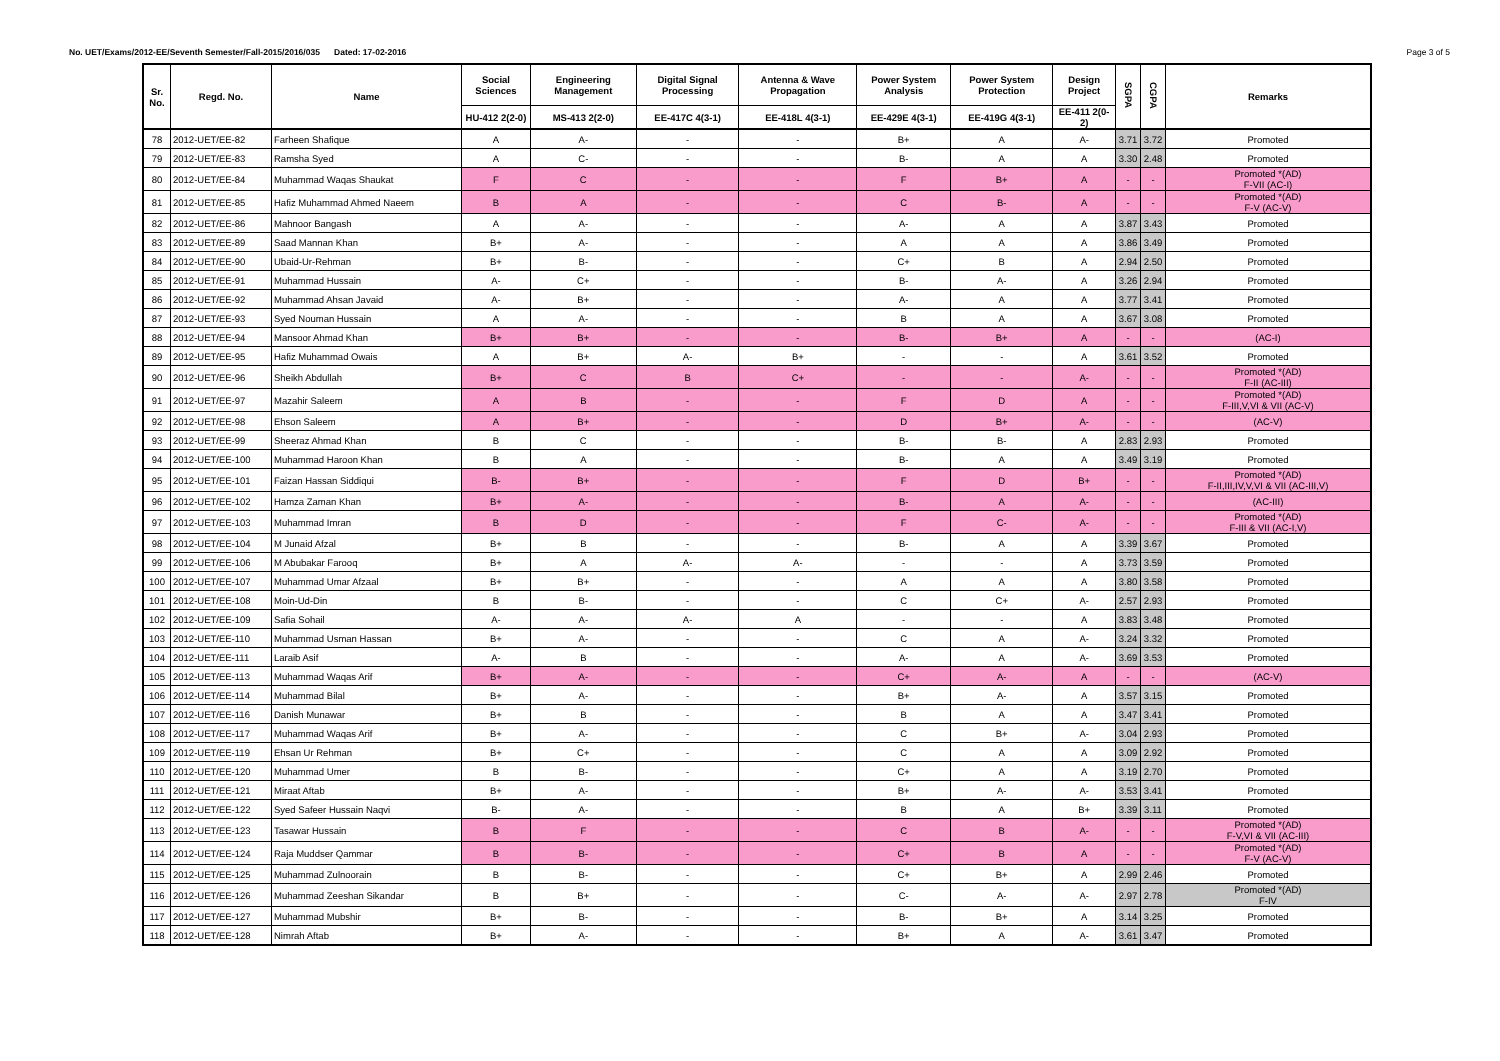No. UET/Exams/2012-EE/Seventh Semester/Fall-2015/2016/035 Dated: 17-02-2016 Page 3 of 5
| Sr. No. | Regd. No. | Name | Social Sciences | Engineering Management | Digital Signal Processing | Antenna & Wave Propagation | Power System Analysis | Power System Protection | Design Project | SGPA | CGPA | Remarks |
| --- | --- | --- | --- | --- | --- | --- | --- | --- | --- | --- | --- | --- |
| | | | HU-412 2(2-0) | MS-413 2(2-0) | EE-417C 4(3-1) | EE-418L 4(3-1) | EE-429E 4(3-1) | EE-419G 4(3-1) | EE-411 2(0-2) | | | |
| 78 | 2012-UET/EE-82 | Farheen Shafique | A | A- | - | - | B+ | A | A- | 3.71 | 3.72 | Promoted |
| 79 | 2012-UET/EE-83 | Ramsha Syed | A | C- | - | - | B- | A | A | 3.30 | 2.48 | Promoted |
| 80 | 2012-UET/EE-84 | Muhammad Waqas Shaukat | F | C | - | - | F | B+ | A | - | - | Promoted *(AD) F-VII (AC-I) |
| 81 | 2012-UET/EE-85 | Hafiz Muhammad Ahmed Naeem | B | A | - | - | C | B- | A | - | - | Promoted *(AD) F-V (AC-V) |
| 82 | 2012-UET/EE-86 | Mahnoor Bangash | A | A- | - | - | A- | A | A | 3.87 | 3.43 | Promoted |
| 83 | 2012-UET/EE-89 | Saad Mannan Khan | B+ | A- | - | - | A | A | A | 3.86 | 3.49 | Promoted |
| 84 | 2012-UET/EE-90 | Ubaid-Ur-Rehman | B+ | B- | - | - | C+ | B | A | 2.94 | 2.50 | Promoted |
| 85 | 2012-UET/EE-91 | Muhammad Hussain | A- | C+ | - | - | B- | A- | A | 3.26 | 2.94 | Promoted |
| 86 | 2012-UET/EE-92 | Muhammad Ahsan Javaid | A- | B+ | - | - | A- | A | A | 3.77 | 3.41 | Promoted |
| 87 | 2012-UET/EE-93 | Syed Nouman Hussain | A | A- | - | - | B | A | A | 3.67 | 3.08 | Promoted |
| 88 | 2012-UET/EE-94 | Mansoor Ahmad Khan | B+ | B+ | - | - | B- | B+ | A | - | - | (AC-I) |
| 89 | 2012-UET/EE-95 | Hafiz Muhammad Owais | A | B+ | A- | B+ | - | - | A | 3.61 | 3.52 | Promoted |
| 90 | 2012-UET/EE-96 | Sheikh Abdullah | B+ | C | B | C+ | - | - | A- | - | - | Promoted *(AD) F-II (AC-III) |
| 91 | 2012-UET/EE-97 | Mazahir Saleem | A | B | - | - | F | D | A | - | - | Promoted *(AD) F-III,V,VI & VII (AC-V) |
| 92 | 2012-UET/EE-98 | Ehson Saleem | A | B+ | - | - | D | B+ | A- | - | - | (AC-V) |
| 93 | 2012-UET/EE-99 | Sheeraz Ahmad Khan | B | C | - | - | B- | B- | A | 2.83 | 2.93 | Promoted |
| 94 | 2012-UET/EE-100 | Muhammad Haroon Khan | B | A | - | - | B- | A | A | 3.49 | 3.19 | Promoted |
| 95 | 2012-UET/EE-101 | Faizan Hassan Siddiqui | B- | B+ | - | - | F | D | B+ | - | - | Promoted *(AD) F-II,III,IV,V,VI & VII (AC-III,V) |
| 96 | 2012-UET/EE-102 | Hamza Zaman Khan | B+ | A- | - | - | B- | A | A- | - | - | (AC-III) |
| 97 | 2012-UET/EE-103 | Muhammad Imran | B | D | - | - | F | C- | A- | - | - | Promoted *(AD) F-III & VII (AC-I,V) |
| 98 | 2012-UET/EE-104 | M Junaid Afzal | B+ | B | - | - | B- | A | A | 3.39 | 3.67 | Promoted |
| 99 | 2012-UET/EE-106 | M Abubakar Farooq | B+ | A | A- | A- | - | - | A | 3.73 | 3.59 | Promoted |
| 100 | 2012-UET/EE-107 | Muhammad Umar Afzaal | B+ | B+ | - | - | A | A | A | 3.80 | 3.58 | Promoted |
| 101 | 2012-UET/EE-108 | Moin-Ud-Din | B | B- | - | - | C | C+ | A- | 2.57 | 2.93 | Promoted |
| 102 | 2012-UET/EE-109 | Safia Sohail | A- | A- | A- | A | - | - | A | 3.83 | 3.48 | Promoted |
| 103 | 2012-UET/EE-110 | Muhammad Usman Hassan | B+ | A- | - | - | C | A | A- | 3.24 | 3.32 | Promoted |
| 104 | 2012-UET/EE-111 | Laraib Asif | A- | B | - | - | A- | A | A- | 3.69 | 3.53 | Promoted |
| 105 | 2012-UET/EE-113 | Muhammad Waqas Arif | B+ | A- | - | - | C+ | A- | A | - | - | (AC-V) |
| 106 | 2012-UET/EE-114 | Muhammad Bilal | B+ | A- | - | - | B+ | A- | A | 3.57 | 3.15 | Promoted |
| 107 | 2012-UET/EE-116 | Danish Munawar | B+ | B | - | - | B | A | A | 3.47 | 3.41 | Promoted |
| 108 | 2012-UET/EE-117 | Muhammad Waqas Arif | B+ | A- | - | - | C | B+ | A- | 3.04 | 2.93 | Promoted |
| 109 | 2012-UET/EE-119 | Ehsan Ur Rehman | B+ | C+ | - | - | C | A | A | 3.09 | 2.92 | Promoted |
| 110 | 2012-UET/EE-120 | Muhammad Umer | B | B- | - | - | C+ | A | A | 3.19 | 2.70 | Promoted |
| 111 | 2012-UET/EE-121 | Miraat Aftab | B+ | A- | - | - | B+ | A- | A- | 3.53 | 3.41 | Promoted |
| 112 | 2012-UET/EE-122 | Syed Safeer Hussain Naqvi | B- | A- | - | - | B | A | B+ | 3.39 | 3.11 | Promoted |
| 113 | 2012-UET/EE-123 | Tasawar Hussain | B | F | - | - | C | B | A- | - | - | Promoted *(AD) F-V,VI & VII (AC-III) |
| 114 | 2012-UET/EE-124 | Raja Muddser Qammar | B | B- | - | - | C+ | B | A | - | - | Promoted *(AD) F-V (AC-V) |
| 115 | 2012-UET/EE-125 | Muhammad Zulnoorain | B | B- | - | - | C+ | B+ | A | 2.99 | 2.46 | Promoted |
| 116 | 2012-UET/EE-126 | Muhammad Zeeshan Sikandar | B | B+ | - | - | C- | A- | A- | 2.97 | 2.78 | Promoted *(AD) F-IV |
| 117 | 2012-UET/EE-127 | Muhammad Mubshir | B+ | B- | - | - | B- | B+ | A | 3.14 | 3.25 | Promoted |
| 118 | 2012-UET/EE-128 | Nimrah Aftab | B+ | A- | - | - | B+ | A | A- | 3.61 | 3.47 | Promoted |